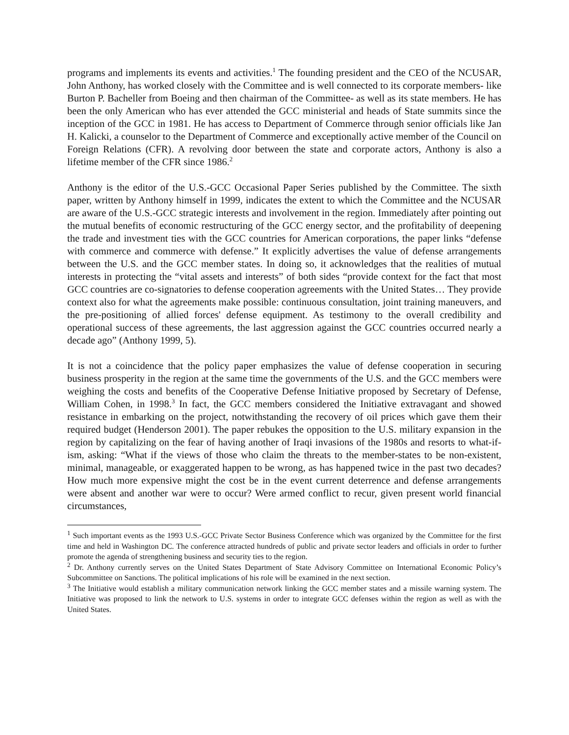programs and implements its events and activities.<sup>1</sup> The founding president and the CEO of the NCUSAR, John Anthony, has worked closely with the Committee and is well connected to its corporate members- like Burton P. Bacheller from Boeing and then chairman of the Committee- as well as its state members. He has been the only American who has ever attended the GCC ministerial and heads of State summits since the inception of the GCC in 1981. He has access to Department of Commerce through senior officials like Jan H. Kalicki, a counselor to the Department of Commerce and exceptionally active member of the Council on Foreign Relations (CFR). A revolving door between the state and corporate actors, Anthony is also a lifetime member of the CFR since 1986.<sup>2</sup>
Anthony is the editor of the U.S.-GCC Occasional Paper Series published by the Committee. The sixth paper, written by Anthony himself in 1999, indicates the extent to which the Committee and the NCUSAR are aware of the U.S.-GCC strategic interests and involvement in the region. Immediately after pointing out the mutual benefits of economic restructuring of the GCC energy sector, and the profitability of deepening the trade and investment ties with the GCC countries for American corporations, the paper links “defense with commerce and commerce with defense.” It explicitly advertises the value of defense arrangements between the U.S. and the GCC member states. In doing so, it acknowledges that the realities of mutual interests in protecting the “vital assets and interests” of both sides “provide context for the fact that most GCC countries are co-signatories to defense cooperation agreements with the United States… They provide context also for what the agreements make possible: continuous consultation, joint training maneuvers, and the pre-positioning of allied forces' defense equipment. As testimony to the overall credibility and operational success of these agreements, the last aggression against the GCC countries occurred nearly a decade ago” (Anthony 1999, 5).
It is not a coincidence that the policy paper emphasizes the value of defense cooperation in securing business prosperity in the region at the same time the governments of the U.S. and the GCC members were weighing the costs and benefits of the Cooperative Defense Initiative proposed by Secretary of Defense, William Cohen, in 1998.<sup>3</sup> In fact, the GCC members considered the Initiative extravagant and showed resistance in embarking on the project, notwithstanding the recovery of oil prices which gave them their required budget (Henderson 2001). The paper rebukes the opposition to the U.S. military expansion in the region by capitalizing on the fear of having another of Iraqi invasions of the 1980s and resorts to what-if-ism, asking: “What if the views of those who claim the threats to the member-states to be non-existent, minimal, manageable, or exaggerated happen to be wrong, as has happened twice in the past two decades? How much more expensive might the cost be in the event current deterrence and defense arrangements were absent and another war were to occur? Were armed conflict to recur, given present world financial circumstances,
<sup>1</sup> Such important events as the 1993 U.S.-GCC Private Sector Business Conference which was organized by the Committee for the first time and held in Washington DC. The conference attracted hundreds of public and private sector leaders and officials in order to further promote the agenda of strengthening business and security ties to the region.
<sup>2</sup> Dr. Anthony currently serves on the United States Department of State Advisory Committee on International Economic Policy’s Subcommittee on Sanctions. The political implications of his role will be examined in the next section.
<sup>3</sup> The Initiative would establish a military communication network linking the GCC member states and a missile warning system. The Initiative was proposed to link the network to U.S. systems in order to integrate GCC defenses within the region as well as with the United States.